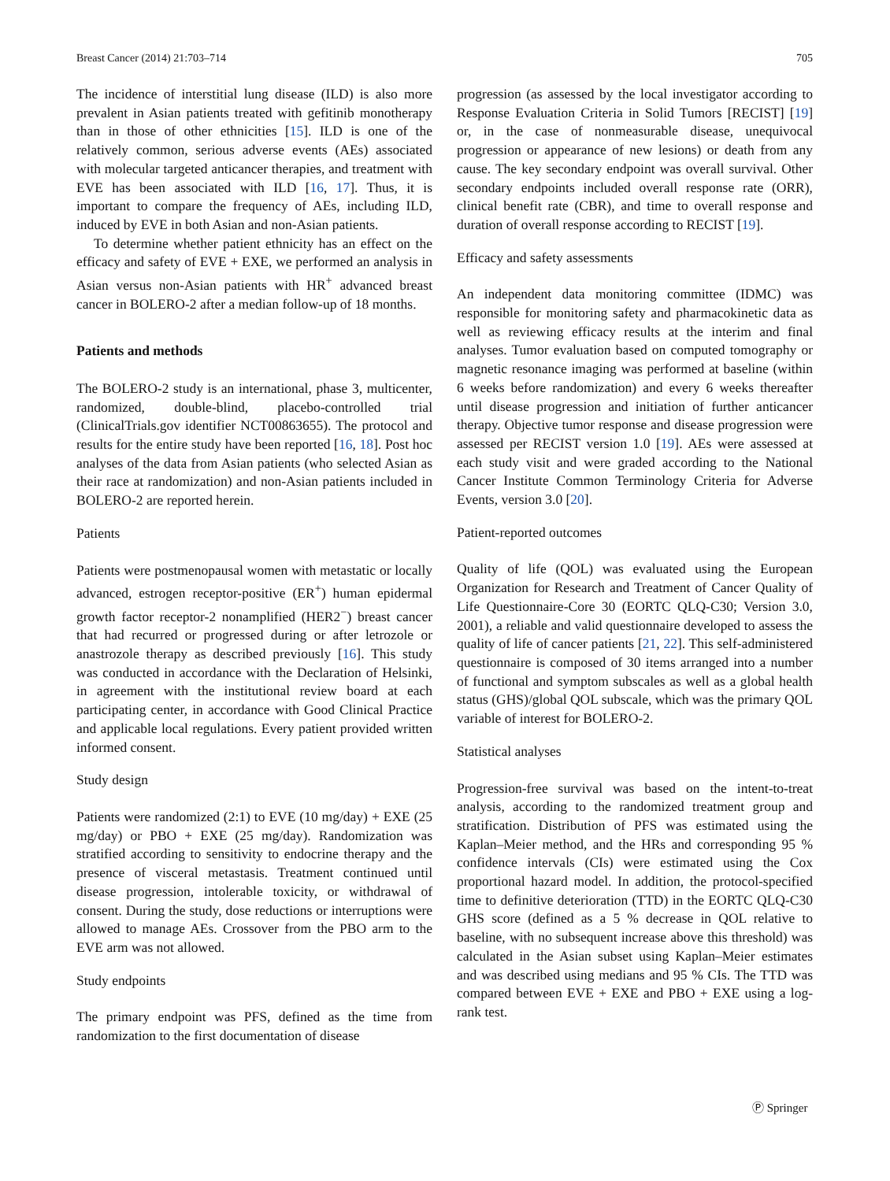Breast Cancer (2014) 21:703–714 705
The incidence of interstitial lung disease (ILD) is also more prevalent in Asian patients treated with gefitinib monotherapy than in those of other ethnicities [15]. ILD is one of the relatively common, serious adverse events (AEs) associated with molecular targeted anticancer therapies, and treatment with EVE has been associated with ILD [16, 17]. Thus, it is important to compare the frequency of AEs, including ILD, induced by EVE in both Asian and non-Asian patients.
To determine whether patient ethnicity has an effect on the efficacy and safety of EVE + EXE, we performed an analysis in Asian versus non-Asian patients with HR<sup>+</sup> advanced breast cancer in BOLERO-2 after a median follow-up of 18 months.
Patients and methods
The BOLERO-2 study is an international, phase 3, multicenter, randomized, double-blind, placebo-controlled trial (ClinicalTrials.gov identifier NCT00863655). The protocol and results for the entire study have been reported [16, 18]. Post hoc analyses of the data from Asian patients (who selected Asian as their race at randomization) and non-Asian patients included in BOLERO-2 are reported herein.
Patients
Patients were postmenopausal women with metastatic or locally advanced, estrogen receptor-positive (ER<sup>+</sup>) human epidermal growth factor receptor-2 nonamplified (HER2<sup>−</sup>) breast cancer that had recurred or progressed during or after letrozole or anastrozole therapy as described previously [16]. This study was conducted in accordance with the Declaration of Helsinki, in agreement with the institutional review board at each participating center, in accordance with Good Clinical Practice and applicable local regulations. Every patient provided written informed consent.
Study design
Patients were randomized (2:1) to EVE (10 mg/day) + EXE (25 mg/day) or PBO + EXE (25 mg/day). Randomization was stratified according to sensitivity to endocrine therapy and the presence of visceral metastasis. Treatment continued until disease progression, intolerable toxicity, or withdrawal of consent. During the study, dose reductions or interruptions were allowed to manage AEs. Crossover from the PBO arm to the EVE arm was not allowed.
Study endpoints
The primary endpoint was PFS, defined as the time from randomization to the first documentation of disease
progression (as assessed by the local investigator according to Response Evaluation Criteria in Solid Tumors [RECIST] [19] or, in the case of nonmeasurable disease, unequivocal progression or appearance of new lesions) or death from any cause. The key secondary endpoint was overall survival. Other secondary endpoints included overall response rate (ORR), clinical benefit rate (CBR), and time to overall response and duration of overall response according to RECIST [19].
Efficacy and safety assessments
An independent data monitoring committee (IDMC) was responsible for monitoring safety and pharmacokinetic data as well as reviewing efficacy results at the interim and final analyses. Tumor evaluation based on computed tomography or magnetic resonance imaging was performed at baseline (within 6 weeks before randomization) and every 6 weeks thereafter until disease progression and initiation of further anticancer therapy. Objective tumor response and disease progression were assessed per RECIST version 1.0 [19]. AEs were assessed at each study visit and were graded according to the National Cancer Institute Common Terminology Criteria for Adverse Events, version 3.0 [20].
Patient-reported outcomes
Quality of life (QOL) was evaluated using the European Organization for Research and Treatment of Cancer Quality of Life Questionnaire-Core 30 (EORTC QLQ-C30; Version 3.0, 2001), a reliable and valid questionnaire developed to assess the quality of life of cancer patients [21, 22]. This self-administered questionnaire is composed of 30 items arranged into a number of functional and symptom subscales as well as a global health status (GHS)/global QOL subscale, which was the primary QOL variable of interest for BOLERO-2.
Statistical analyses
Progression-free survival was based on the intent-to-treat analysis, according to the randomized treatment group and stratification. Distribution of PFS was estimated using the Kaplan–Meier method, and the HRs and corresponding 95 % confidence intervals (CIs) were estimated using the Cox proportional hazard model. In addition, the protocol-specified time to definitive deterioration (TTD) in the EORTC QLQ-C30 GHS score (defined as a 5 % decrease in QOL relative to baseline, with no subsequent increase above this threshold) was calculated in the Asian subset using Kaplan–Meier estimates and was described using medians and 95 % CIs. The TTD was compared between EVE + EXE and PBO + EXE using a log-rank test.
Ⓟ Springer